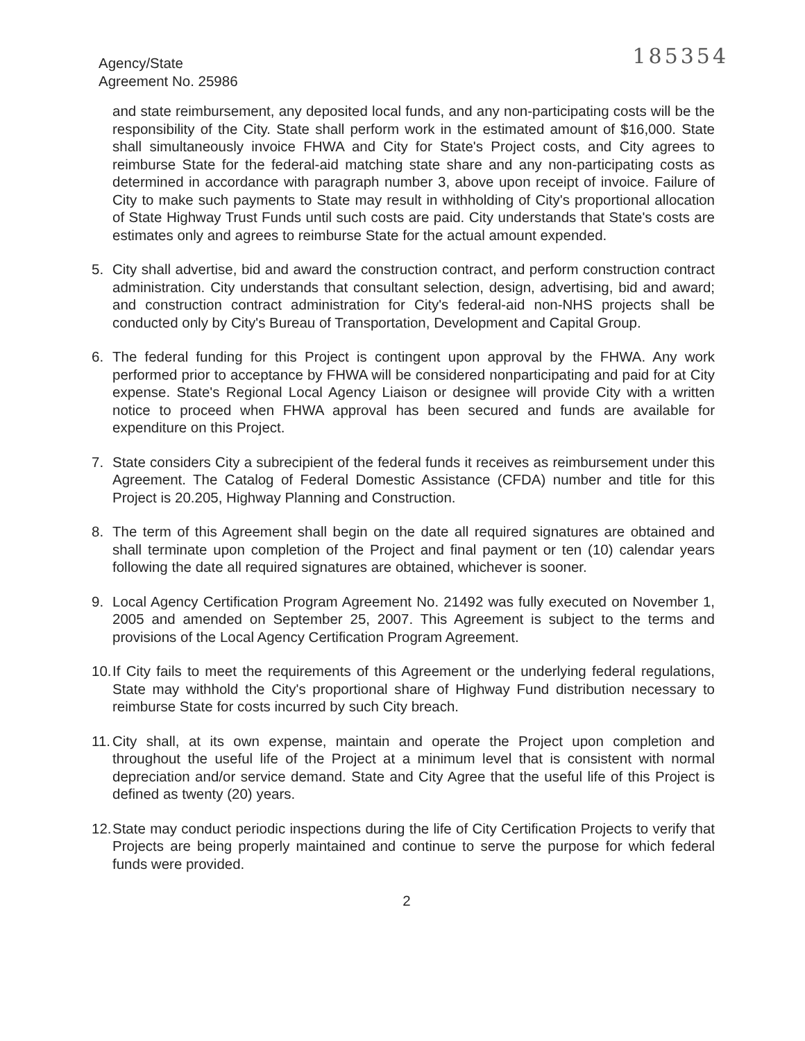Agency/State
Agreement No. 25986
185354
and state reimbursement, any deposited local funds, and any non-participating costs will be the responsibility of the City. State shall perform work in the estimated amount of $16,000. State shall simultaneously invoice FHWA and City for State's Project costs, and City agrees to reimburse State for the federal-aid matching state share and any non-participating costs as determined in accordance with paragraph number 3, above upon receipt of invoice. Failure of City to make such payments to State may result in withholding of City's proportional allocation of State Highway Trust Funds until such costs are paid. City understands that State's costs are estimates only and agrees to reimburse State for the actual amount expended.
5. City shall advertise, bid and award the construction contract, and perform construction contract administration. City understands that consultant selection, design, advertising, bid and award; and construction contract administration for City's federal-aid non-NHS projects shall be conducted only by City's Bureau of Transportation, Development and Capital Group.
6. The federal funding for this Project is contingent upon approval by the FHWA. Any work performed prior to acceptance by FHWA will be considered nonparticipating and paid for at City expense. State's Regional Local Agency Liaison or designee will provide City with a written notice to proceed when FHWA approval has been secured and funds are available for expenditure on this Project.
7. State considers City a subrecipient of the federal funds it receives as reimbursement under this Agreement. The Catalog of Federal Domestic Assistance (CFDA) number and title for this Project is 20.205, Highway Planning and Construction.
8. The term of this Agreement shall begin on the date all required signatures are obtained and shall terminate upon completion of the Project and final payment or ten (10) calendar years following the date all required signatures are obtained, whichever is sooner.
9. Local Agency Certification Program Agreement No. 21492 was fully executed on November 1, 2005 and amended on September 25, 2007. This Agreement is subject to the terms and provisions of the Local Agency Certification Program Agreement.
10.
If City fails to meet the requirements of this Agreement or the underlying federal regulations, State may withhold the City's proportional share of Highway Fund distribution necessary to reimburse State for costs incurred by such City breach.
11.
City shall, at its own expense, maintain and operate the Project upon completion and throughout the useful life of the Project at a minimum level that is consistent with normal depreciation and/or service demand. State and City Agree that the useful life of this Project is defined as twenty (20) years.
12.
State may conduct periodic inspections during the life of City Certification Projects to verify that Projects are being properly maintained and continue to serve the purpose for which federal funds were provided.
2